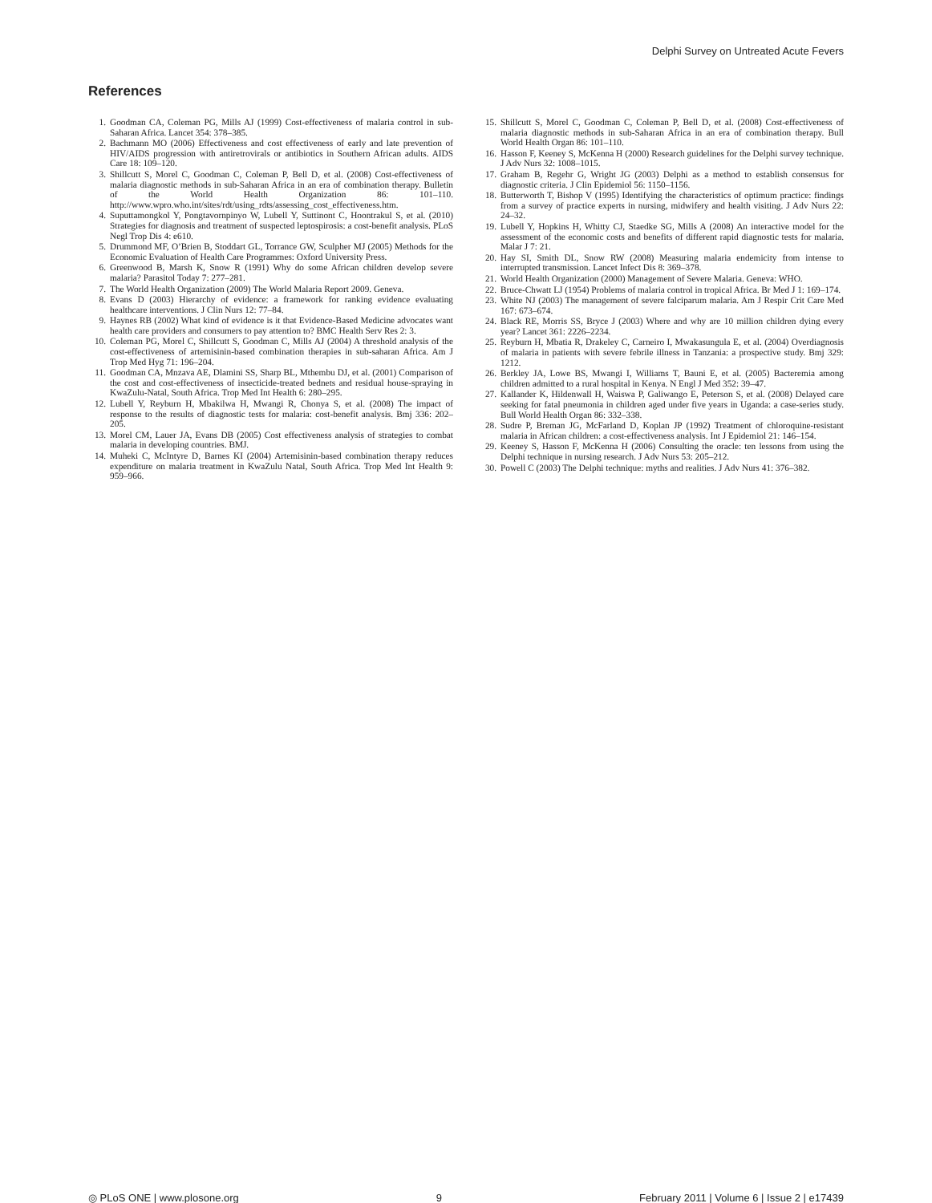Delphi Survey on Untreated Acute Fevers
References
1. Goodman CA, Coleman PG, Mills AJ (1999) Cost-effectiveness of malaria control in sub-Saharan Africa. Lancet 354: 378–385.
2. Bachmann MO (2006) Effectiveness and cost effectiveness of early and late prevention of HIV/AIDS progression with antiretrovirals or antibiotics in Southern African adults. AIDS Care 18: 109–120.
3. Shillcutt S, Morel C, Goodman C, Coleman P, Bell D, et al. (2008) Cost-effectiveness of malaria diagnostic methods in sub-Saharan Africa in an era of combination therapy. Bulletin of the World Health Organization 86: 101–110. http://www.wpro.who.int/sites/rdt/using_rdts/assessing_cost_effectiveness.htm.
4. Suputtamongkol Y, Pongtavornpinyo W, Lubell Y, Suttinont C, Hoontrakul S, et al. (2010) Strategies for diagnosis and treatment of suspected leptospirosis: a cost-benefit analysis. PLoS Negl Trop Dis 4: e610.
5. Drummond MF, O’Brien B, Stoddart GL, Torrance GW, Sculpher MJ (2005) Methods for the Economic Evaluation of Health Care Programmes: Oxford University Press.
6. Greenwood B, Marsh K, Snow R (1991) Why do some African children develop severe malaria? Parasitol Today 7: 277–281.
7. The World Health Organization (2009) The World Malaria Report 2009. Geneva.
8. Evans D (2003) Hierarchy of evidence: a framework for ranking evidence evaluating healthcare interventions. J Clin Nurs 12: 77–84.
9. Haynes RB (2002) What kind of evidence is it that Evidence-Based Medicine advocates want health care providers and consumers to pay attention to? BMC Health Serv Res 2: 3.
10. Coleman PG, Morel C, Shillcutt S, Goodman C, Mills AJ (2004) A threshold analysis of the cost-effectiveness of artemisinin-based combination therapies in sub-saharan Africa. Am J Trop Med Hyg 71: 196–204.
11. Goodman CA, Mnzava AE, Dlamini SS, Sharp BL, Mthembu DJ, et al. (2001) Comparison of the cost and cost-effectiveness of insecticide-treated bednets and residual house-spraying in KwaZulu-Natal, South Africa. Trop Med Int Health 6: 280–295.
12. Lubell Y, Reyburn H, Mbakilwa H, Mwangi R, Chonya S, et al. (2008) The impact of response to the results of diagnostic tests for malaria: cost-benefit analysis. Bmj 336: 202–205.
13. Morel CM, Lauer JA, Evans DB (2005) Cost effectiveness analysis of strategies to combat malaria in developing countries. BMJ.
14. Muheki C, McIntyre D, Barnes KI (2004) Artemisinin-based combination therapy reduces expenditure on malaria treatment in KwaZulu Natal, South Africa. Trop Med Int Health 9: 959–966.
15. Shillcutt S, Morel C, Goodman C, Coleman P, Bell D, et al. (2008) Cost-effectiveness of malaria diagnostic methods in sub-Saharan Africa in an era of combination therapy. Bull World Health Organ 86: 101–110.
16. Hasson F, Keeney S, McKenna H (2000) Research guidelines for the Delphi survey technique. J Adv Nurs 32: 1008–1015.
17. Graham B, Regehr G, Wright JG (2003) Delphi as a method to establish consensus for diagnostic criteria. J Clin Epidemiol 56: 1150–1156.
18. Butterworth T, Bishop V (1995) Identifying the characteristics of optimum practice: findings from a survey of practice experts in nursing, midwifery and health visiting. J Adv Nurs 22: 24–32.
19. Lubell Y, Hopkins H, Whitty CJ, Staedke SG, Mills A (2008) An interactive model for the assessment of the economic costs and benefits of different rapid diagnostic tests for malaria. Malar J 7: 21.
20. Hay SI, Smith DL, Snow RW (2008) Measuring malaria endemicity from intense to interrupted transmission. Lancet Infect Dis 8: 369–378.
21. World Health Organization (2000) Management of Severe Malaria. Geneva: WHO.
22. Bruce-Chwatt LJ (1954) Problems of malaria control in tropical Africa. Br Med J 1: 169–174.
23. White NJ (2003) The management of severe falciparum malaria. Am J Respir Crit Care Med 167: 673–674.
24. Black RE, Morris SS, Bryce J (2003) Where and why are 10 million children dying every year? Lancet 361: 2226–2234.
25. Reyburn H, Mbatia R, Drakeley C, Carneiro I, Mwakasungula E, et al. (2004) Overdiagnosis of malaria in patients with severe febrile illness in Tanzania: a prospective study. Bmj 329: 1212.
26. Berkley JA, Lowe BS, Mwangi I, Williams T, Bauni E, et al. (2005) Bacteremia among children admitted to a rural hospital in Kenya. N Engl J Med 352: 39–47.
27. Kallander K, Hildenwall H, Waiswa P, Galiwango E, Peterson S, et al. (2008) Delayed care seeking for fatal pneumonia in children aged under five years in Uganda: a case-series study. Bull World Health Organ 86: 332–338.
28. Sudre P, Breman JG, McFarland D, Koplan JP (1992) Treatment of chloroquine-resistant malaria in African children: a cost-effectiveness analysis. Int J Epidemiol 21: 146–154.
29. Keeney S, Hasson F, McKenna H (2006) Consulting the oracle: ten lessons from using the Delphi technique in nursing research. J Adv Nurs 53: 205–212.
30. Powell C (2003) The Delphi technique: myths and realities. J Adv Nurs 41: 376–382.
◎ PLoS ONE | www.plosone.org 9 February 2011 | Volume 6 | Issue 2 | e17439